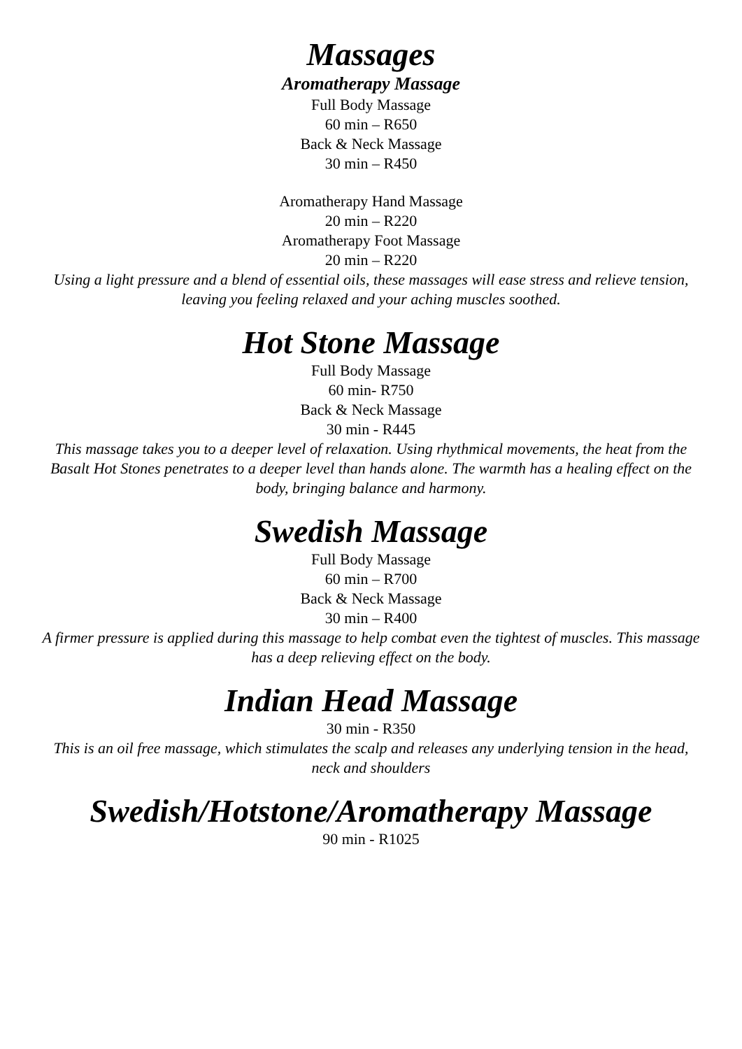Massages
Aromatherapy Massage
Full Body Massage
60 min – R650
Back & Neck Massage
30 min – R450
Aromatherapy Hand Massage
20 min – R220
Aromatherapy Foot Massage
20 min – R220
Using a light pressure and a blend of essential oils, these massages will ease stress and relieve tension, leaving you feeling relaxed and your aching muscles soothed.
Hot Stone Massage
Full Body Massage
60 min- R750
Back & Neck Massage
30 min - R445
This massage takes you to a deeper level of relaxation. Using rhythmical movements, the heat from the Basalt Hot Stones penetrates to a deeper level than hands alone. The warmth has a healing effect on the body, bringing balance and harmony.
Swedish Massage
Full Body Massage
60 min – R700
Back & Neck Massage
30 min – R400
A firmer pressure is applied during this massage to help combat even the tightest of muscles. This massage has a deep relieving effect on the body.
Indian Head Massage
30 min - R350
This is an oil free massage, which stimulates the scalp and releases any underlying tension in the head, neck and shoulders
Swedish/Hotstone/Aromatherapy Massage
90 min - R1025